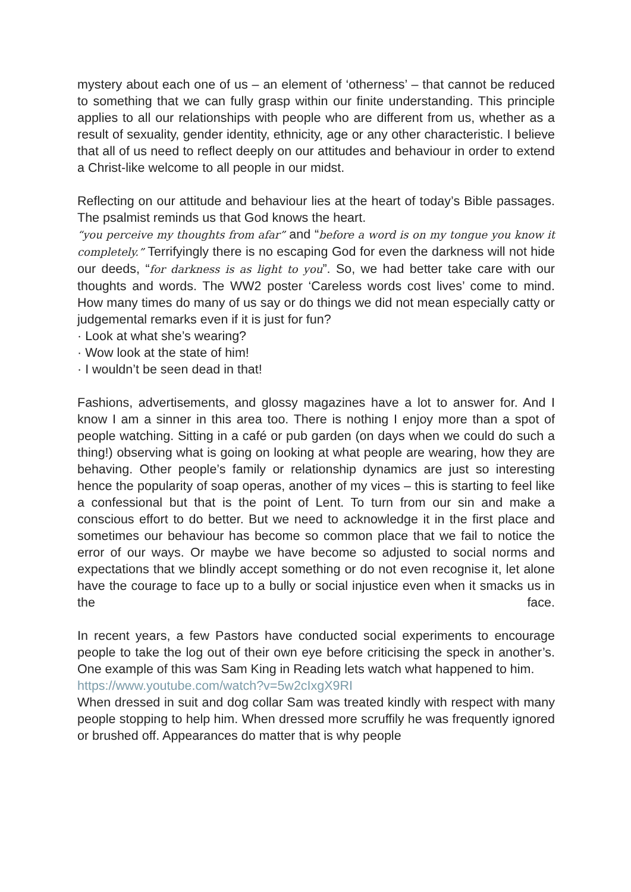mystery about each one of us – an element of ‘otherness’ – that cannot be reduced to something that we can fully grasp within our finite understanding. This principle applies to all our relationships with people who are different from us, whether as a result of sexuality, gender identity, ethnicity, age or any other characteristic. I believe that all of us need to reflect deeply on our attitudes and behaviour in order to extend a Christ-like welcome to all people in our midst.
Reflecting on our attitude and behaviour lies at the heart of today’s Bible passages. The psalmist reminds us that God knows the heart.
“you perceive my thoughts from afar” and “before a word is on my tongue you know it completely.” Terrifyingly there is no escaping God for even the darkness will not hide our deeds, “for darkness is as light to you”. So, we had better take care with our thoughts and words. The WW2 poster ‘Careless words cost lives’ come to mind. How many times do many of us say or do things we did not mean especially catty or judgemental remarks even if it is just for fun?
· Look at what she’s wearing?
· Wow look at the state of him!
· I wouldn’t be seen dead in that!
Fashions, advertisements, and glossy magazines have a lot to answer for. And I know I am a sinner in this area too. There is nothing I enjoy more than a spot of people watching. Sitting in a café or pub garden (on days when we could do such a thing!) observing what is going on looking at what people are wearing, how they are behaving. Other people’s family or relationship dynamics are just so interesting hence the popularity of soap operas, another of my vices – this is starting to feel like a confessional but that is the point of Lent. To turn from our sin and make a conscious effort to do better. But we need to acknowledge it in the first place and sometimes our behaviour has become so common place that we fail to notice the error of our ways. Or maybe we have become so adjusted to social norms and expectations that we blindly accept something or do not even recognise it, let alone have the courage to face up to a bully or social injustice even when it smacks us in the face.
In recent years, a few Pastors have conducted social experiments to encourage people to take the log out of their own eye before criticising the speck in another’s. One example of this was Sam King in Reading lets watch what happened to him.
https://www.youtube.com/watch?v=5w2cIxgX9RI
When dressed in suit and dog collar Sam was treated kindly with respect with many people stopping to help him. When dressed more scruffily he was frequently ignored or brushed off. Appearances do matter that is why people